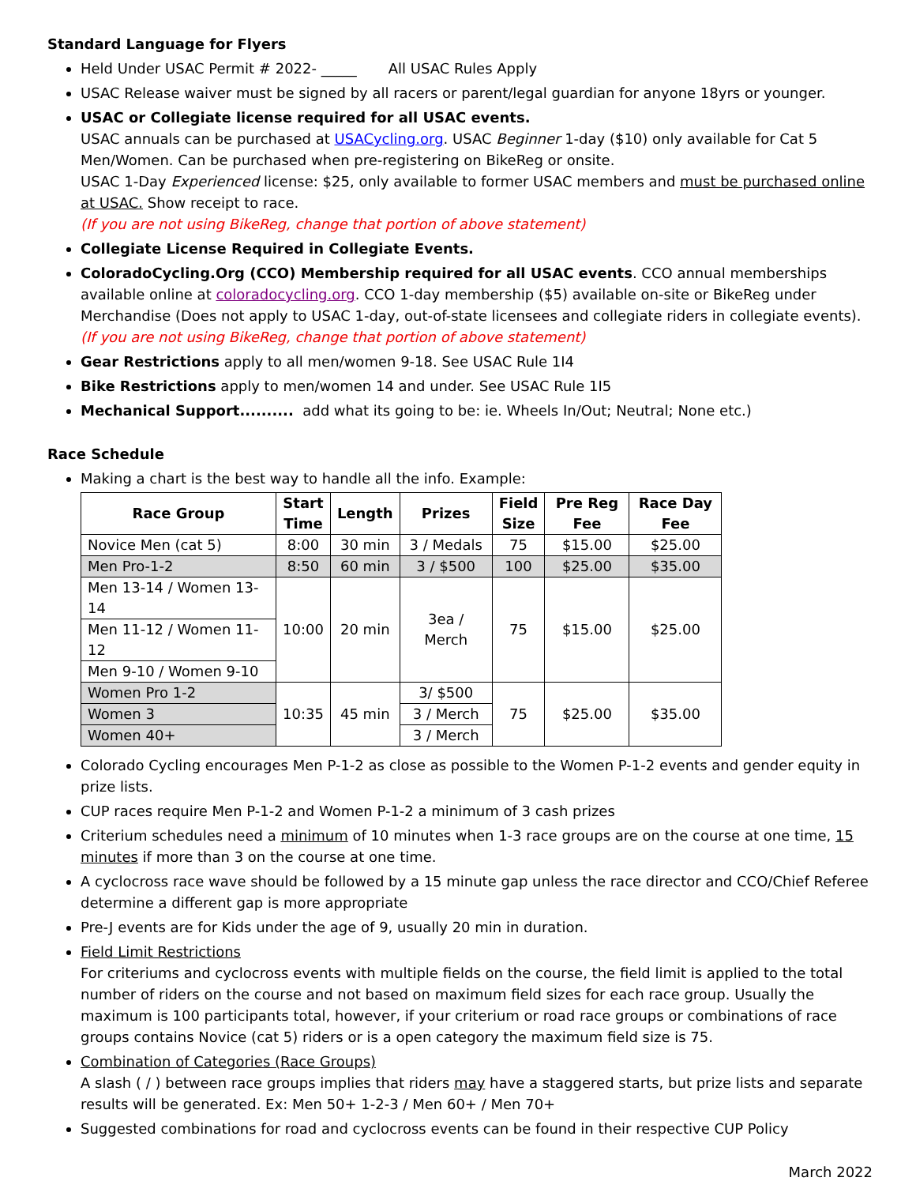Standard Language for Flyers
Held Under USAC Permit # 2022- _____ All USAC Rules Apply
USAC Release waiver must be signed by all racers or parent/legal guardian for anyone 18yrs or younger.
USAC or Collegiate license required for all USAC events.
USAC annuals can be purchased at USACycling.org. USAC Beginner 1-day ($10) only available for Cat 5 Men/Women. Can be purchased when pre-registering on BikeReg or onsite.
USAC 1-Day Experienced license: $25, only available to former USAC members and must be purchased online at USAC. Show receipt to race.
(If you are not using BikeReg, change that portion of above statement)
Collegiate License Required in Collegiate Events.
ColoradoCycling.Org (CCO) Membership required for all USAC events. CCO annual memberships available online at coloradocycling.org. CCO 1-day membership ($5) available on-site or BikeReg under Merchandise (Does not apply to USAC 1-day, out-of-state licensees and collegiate riders in collegiate events).
(If you are not using BikeReg, change that portion of above statement)
Gear Restrictions apply to all men/women 9-18. See USAC Rule 1I4
Bike Restrictions apply to men/women 14 and under. See USAC Rule 1I5
Mechanical Support.......... add what its going to be: ie. Wheels In/Out; Neutral; None etc.)
Race Schedule
Making a chart is the best way to handle all the info. Example:
| Race Group | Start Time | Length | Prizes | Field Size | Pre Reg Fee | Race Day Fee |
| --- | --- | --- | --- | --- | --- | --- |
| Novice Men (cat 5) | 8:00 | 30 min | 3 / Medals | 75 | $15.00 | $25.00 |
| Men Pro-1-2 | 8:50 | 60 min | 3 / $500 | 100 | $25.00 | $35.00 |
| Men 13-14 / Women 13-14 | 10:00 | 20 min | 3ea / Merch | 75 | $15.00 | $25.00 |
| Men 11-12 / Women 11-12 | | | | | | |
| Men 9-10 / Women 9-10 | | | | | | |
| Women Pro 1-2 | 10:35 | 45 min | 3/ $500 | 75 | $25.00 | $35.00 |
| Women 3 | | | 3 / Merch | | | |
| Women 40+ | | | 3 / Merch | | | |
Colorado Cycling encourages Men P-1-2 as close as possible to the Women P-1-2 events and gender equity in prize lists.
CUP races require Men P-1-2 and Women P-1-2 a minimum of 3 cash prizes
Criterium schedules need a minimum of 10 minutes when 1-3 race groups are on the course at one time, 15 minutes if more than 3 on the course at one time.
A cyclocross race wave should be followed by a 15 minute gap unless the race director and CCO/Chief Referee determine a different gap is more appropriate
Pre-J events are for Kids under the age of 9, usually 20 min in duration.
Field Limit Restrictions
For criteriums and cyclocross events with multiple fields on the course, the field limit is applied to the total number of riders on the course and not based on maximum field sizes for each race group. Usually the maximum is 100 participants total, however, if your criterium or road race groups or combinations of race groups contains Novice (cat 5) riders or is a open category the maximum field size is 75.
Combination of Categories (Race Groups)
A slash ( / ) between race groups implies that riders may have a staggered starts, but prize lists and separate results will be generated. Ex: Men 50+ 1-2-3 / Men 60+ / Men 70+
Suggested combinations for road and cyclocross events can be found in their respective CUP Policy
March 2022